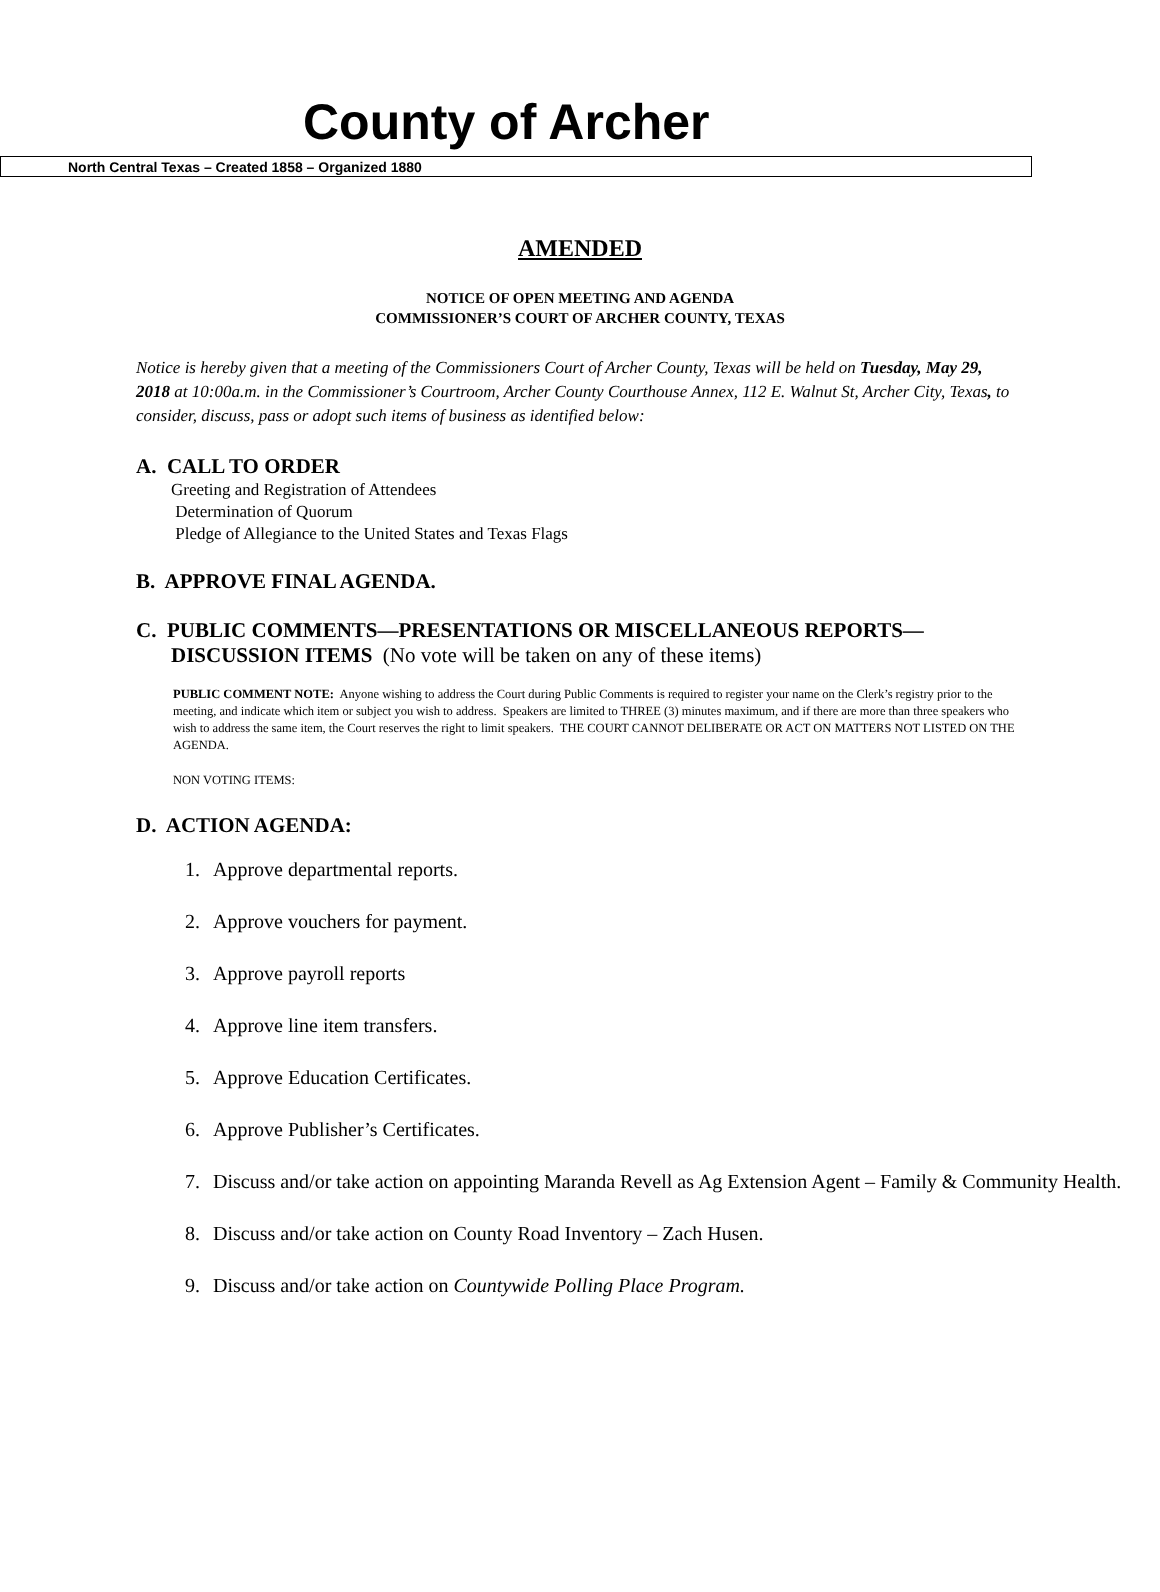County of Archer
North Central Texas – Created 1858 – Organized 1880
AMENDED
NOTICE OF OPEN MEETING AND AGENDA
COMMISSIONER’S COURT OF ARCHER COUNTY, TEXAS
Notice is hereby given that a meeting of the Commissioners Court of Archer County, Texas will be held on Tuesday, May 29, 2018 at 10:00a.m. in the Commissioner’s Courtroom, Archer County Courthouse Annex, 112 E. Walnut St, Archer City, Texas, to consider, discuss, pass or adopt such items of business as identified below:
A. CALL TO ORDER
Greeting and Registration of Attendees
Determination of Quorum
Pledge of Allegiance to the United States and Texas Flags
B. APPROVE FINAL AGENDA.
C. PUBLIC COMMENTS—PRESENTATIONS OR MISCELLANEOUS REPORTS—
DISCUSSION ITEMS (No vote will be taken on any of these items)
PUBLIC COMMENT NOTE: Anyone wishing to address the Court during Public Comments is required to register your name on the Clerk’s registry prior to the meeting, and indicate which item or subject you wish to address. Speakers are limited to THREE (3) minutes maximum, and if there are more than three speakers who wish to address the same item, the Court reserves the right to limit speakers. THE COURT CANNOT DELIBERATE OR ACT ON MATTERS NOT LISTED ON THE AGENDA.
NON VOTING ITEMS:
D. ACTION AGENDA:
1. Approve departmental reports.
2. Approve vouchers for payment.
3. Approve payroll reports
4. Approve line item transfers.
5. Approve Education Certificates.
6. Approve Publisher’s Certificates.
7. Discuss and/or take action on appointing Maranda Revell as Ag Extension Agent – Family & Community Health.
8. Discuss and/or take action on County Road Inventory – Zach Husen.
9. Discuss and/or take action on Countywide Polling Place Program.